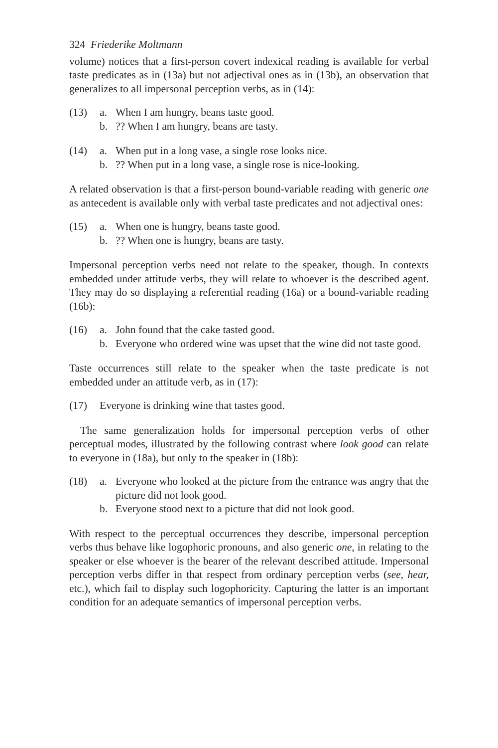324 Friederike Moltmann
volume) notices that a first-person covert indexical reading is available for verbal taste predicates as in (13a) but not adjectival ones as in (13b), an observation that generalizes to all impersonal perception verbs, as in (14):
(13) a. When I am hungry, beans taste good.
b.?? When I am hungry, beans are tasty.
(14) a. When put in a long vase, a single rose looks nice.
b.?? When put in a long vase, a single rose is nice-looking.
A related observation is that a first-person bound-variable reading with generic one as antecedent is available only with verbal taste predicates and not adjectival ones:
(15) a. When one is hungry, beans taste good.
b.?? When one is hungry, beans are tasty.
Impersonal perception verbs need not relate to the speaker, though. In contexts embedded under attitude verbs, they will relate to whoever is the described agent. They may do so displaying a referential reading (16a) or a bound-variable reading (16b):
(16) a. John found that the cake tasted good.
b. Everyone who ordered wine was upset that the wine did not taste good.
Taste occurrences still relate to the speaker when the taste predicate is not embedded under an attitude verb, as in (17):
(17) Everyone is drinking wine that tastes good.
The same generalization holds for impersonal perception verbs of other perceptual modes, illustrated by the following contrast where look good can relate to everyone in (18a), but only to the speaker in (18b):
(18) a. Everyone who looked at the picture from the entrance was angry that the picture did not look good.
b. Everyone stood next to a picture that did not look good.
With respect to the perceptual occurrences they describe, impersonal perception verbs thus behave like logophoric pronouns, and also generic one, in relating to the speaker or else whoever is the bearer of the relevant described attitude. Impersonal perception verbs differ in that respect from ordinary perception verbs (see, hear, etc.), which fail to display such logophoricity. Capturing the latter is an important condition for an adequate semantics of impersonal perception verbs.